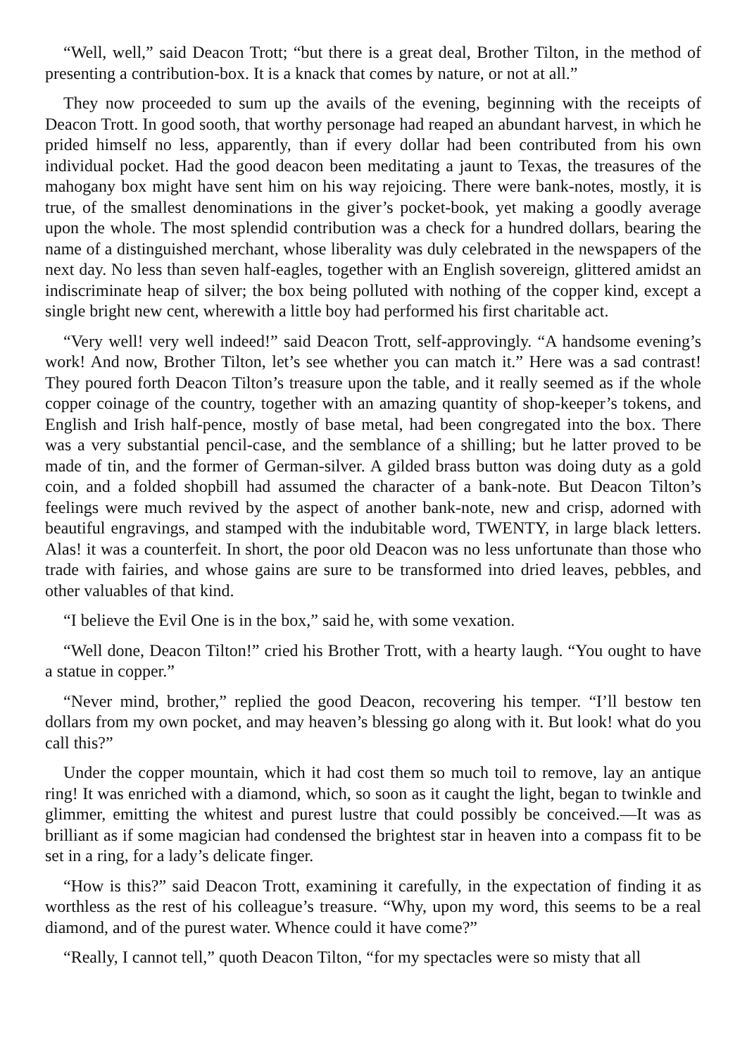“Well, well,” said Deacon Trott; “but there is a great deal, Brother Tilton, in the method of presenting a contribution-box. It is a knack that comes by nature, or not at all.”
They now proceeded to sum up the avails of the evening, beginning with the receipts of Deacon Trott. In good sooth, that worthy personage had reaped an abundant harvest, in which he prided himself no less, apparently, than if every dollar had been contributed from his own individual pocket. Had the good deacon been meditating a jaunt to Texas, the treasures of the mahogany box might have sent him on his way rejoicing. There were bank-notes, mostly, it is true, of the smallest denominations in the giver’s pocket-book, yet making a goodly average upon the whole. The most splendid contribution was a check for a hundred dollars, bearing the name of a distinguished merchant, whose liberality was duly celebrated in the newspapers of the next day. No less than seven half-eagles, together with an English sovereign, glittered amidst an indiscriminate heap of silver; the box being polluted with nothing of the copper kind, except a single bright new cent, wherewith a little boy had performed his first charitable act.
“Very well! very well indeed!” said Deacon Trott, self-approvingly. “A handsome evening’s work! And now, Brother Tilton, let’s see whether you can match it.” Here was a sad contrast! They poured forth Deacon Tilton’s treasure upon the table, and it really seemed as if the whole copper coinage of the country, together with an amazing quantity of shop-keeper’s tokens, and English and Irish half-pence, mostly of base metal, had been congregated into the box. There was a very substantial pencil-case, and the semblance of a shilling; but he latter proved to be made of tin, and the former of German-silver. A gilded brass button was doing duty as a gold coin, and a folded shopbill had assumed the character of a bank-note. But Deacon Tilton’s feelings were much revived by the aspect of another bank-note, new and crisp, adorned with beautiful engravings, and stamped with the indubitable word, TWENTY, in large black letters. Alas! it was a counterfeit. In short, the poor old Deacon was no less unfortunate than those who trade with fairies, and whose gains are sure to be transformed into dried leaves, pebbles, and other valuables of that kind.
“I believe the Evil One is in the box,” said he, with some vexation.
“Well done, Deacon Tilton!” cried his Brother Trott, with a hearty laugh. “You ought to have a statue in copper.”
“Never mind, brother,” replied the good Deacon, recovering his temper. “I’ll bestow ten dollars from my own pocket, and may heaven’s blessing go along with it. But look! what do you call this?”
Under the copper mountain, which it had cost them so much toil to remove, lay an antique ring! It was enriched with a diamond, which, so soon as it caught the light, began to twinkle and glimmer, emitting the whitest and purest lustre that could possibly be conceived.—It was as brilliant as if some magician had condensed the brightest star in heaven into a compass fit to be set in a ring, for a lady’s delicate finger.
“How is this?” said Deacon Trott, examining it carefully, in the expectation of finding it as worthless as the rest of his colleague’s treasure. “Why, upon my word, this seems to be a real diamond, and of the purest water. Whence could it have come?”
“Really, I cannot tell,” quoth Deacon Tilton, “for my spectacles were so misty that all